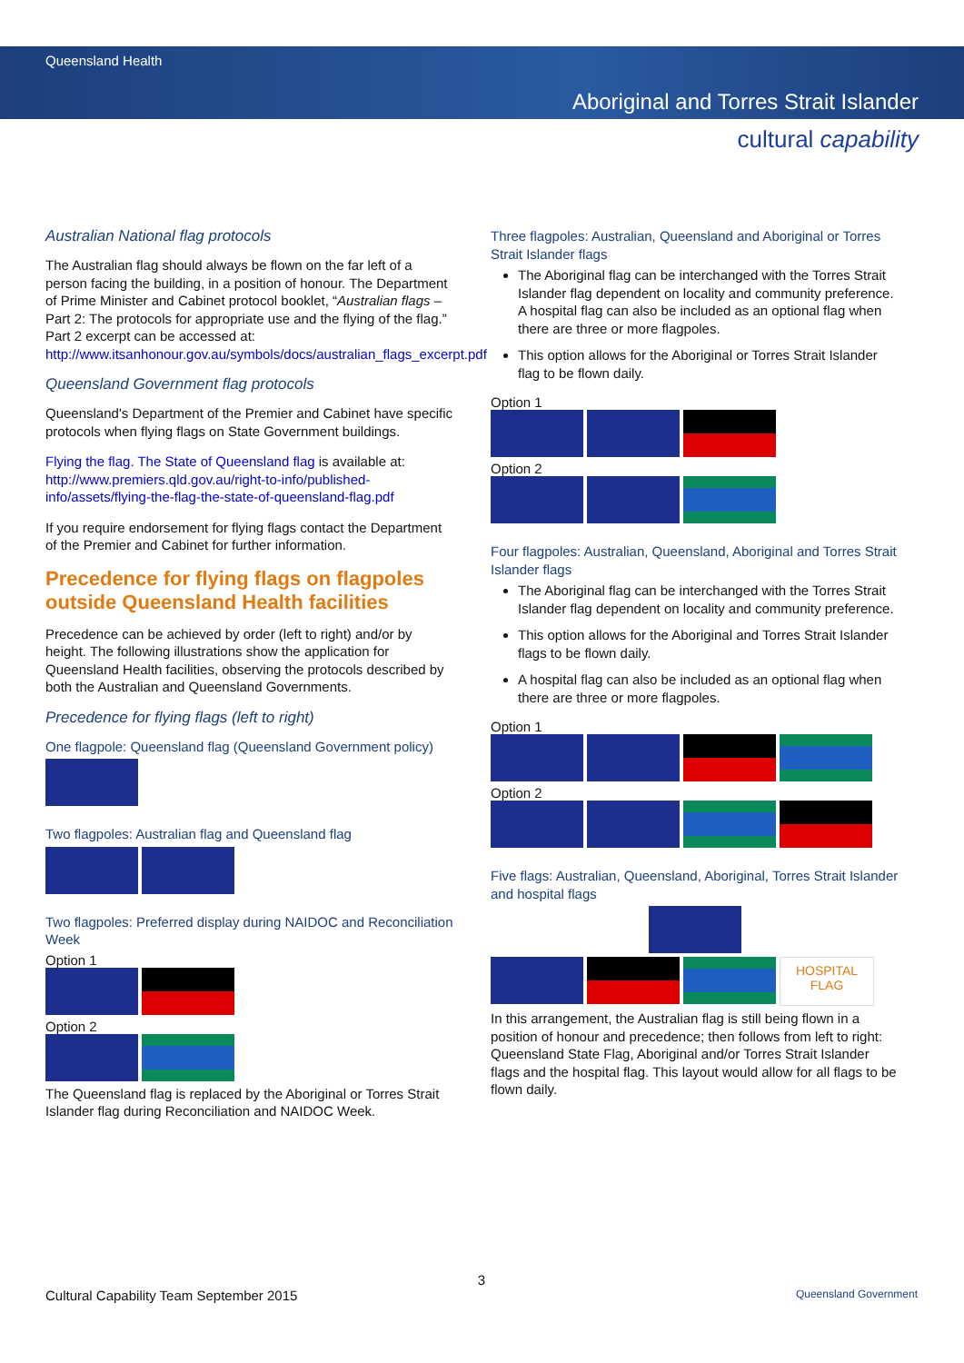Queensland Health
Aboriginal and Torres Strait Islander
cultural capability
Australian National flag protocols
The Australian flag should always be flown on the far left of a person facing the building, in a position of honour. The Department of Prime Minister and Cabinet protocol booklet, “Australian flags – Part 2: The protocols for appropriate use and the flying of the flag.” Part 2 excerpt can be accessed at: http://www.itsanhonour.gov.au/symbols/docs/australian_flags_excerpt.pdf
Queensland Government flag protocols
Queensland's Department of the Premier and Cabinet have specific protocols when flying flags on State Government buildings.
Flying the flag. The State of Queensland flag is available at: http://www.premiers.qld.gov.au/right-to-info/published-info/assets/flying-the-flag-the-state-of-queensland-flag.pdf
If you require endorsement for flying flags contact the Department of the Premier and Cabinet for further information.
Precedence for flying flags on flagpoles outside Queensland Health facilities
Precedence can be achieved by order (left to right) and/or by height. The following illustrations show the application for Queensland Health facilities, observing the protocols described by both the Australian and Queensland Governments.
Precedence for flying flags (left to right)
One flagpole: Queensland flag (Queensland Government policy)
Two flagpoles: Australian flag and Queensland flag
Two flagpoles: Preferred display during NAIDOC and Reconciliation Week
Option 1
Option 2
The Queensland flag is replaced by the Aboriginal or Torres Strait Islander flag during Reconciliation and NAIDOC Week.
Three flagpoles: Australian, Queensland and Aboriginal or Torres Strait Islander flags
The Aboriginal flag can be interchanged with the Torres Strait Islander flag dependent on locality and community preference. A hospital flag can also be included as an optional flag when there are three or more flagpoles.
This option allows for the Aboriginal or Torres Strait Islander flag to be flown daily.
Option 1
Option 2
Four flagpoles: Australian, Queensland, Aboriginal and Torres Strait Islander flags
The Aboriginal flag can be interchanged with the Torres Strait Islander flag dependent on locality and community preference.
This option allows for the Aboriginal and Torres Strait Islander flags to be flown daily.
A hospital flag can also be included as an optional flag when there are three or more flagpoles.
Option 1
Option 2
Five flags: Australian, Queensland, Aboriginal, Torres Strait Islander and hospital flags
HOSPITAL FLAG
In this arrangement, the Australian flag is still being flown in a position of honour and precedence; then follows from left to right: Queensland State Flag, Aboriginal and/or Torres Strait Islander flags and the hospital flag. This layout would allow for all flags to be flown daily.
3
Cultural Capability Team September 2015 Queensland Government